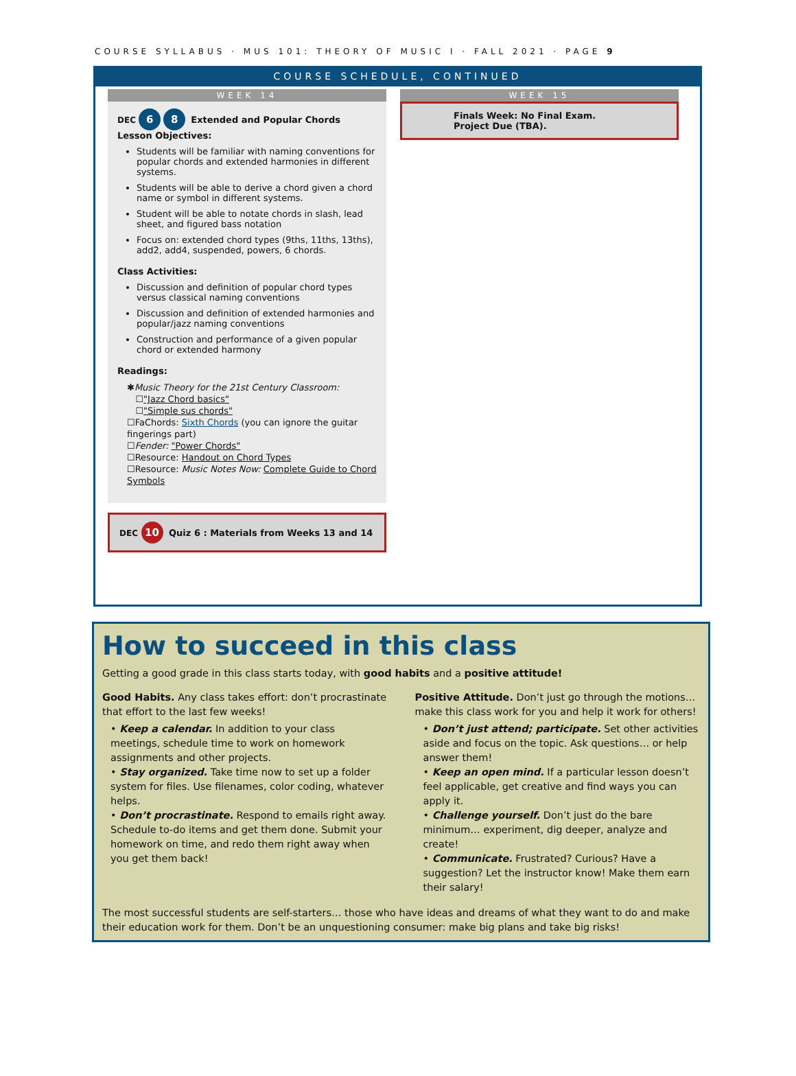COURSE SYLLABUS · MUS 101: THEORY OF MUSIC I · FALL 2021 · PAGE 9
COURSE SCHEDULE, CONTINUED
WEEK 14
DEC 6 8 Extended and Popular Chords
Lesson Objectives:
Students will be familiar with naming conventions for popular chords and extended harmonies in different systems.
Students will be able to derive a chord given a chord name or symbol in different systems.
Student will be able to notate chords in slash, lead sheet, and figured bass notation
Focus on: extended chord types (9ths, 11ths, 13ths), add2, add4, suspended, powers, 6 chords.
Class Activities:
Discussion and definition of popular chord types versus classical naming conventions
Discussion and definition of extended harmonies and popular/jazz naming conventions
Construction and performance of a given popular chord or extended harmony
Readings:
✱Music Theory for the 21st Century Classroom:
☐"Jazz Chord basics"
☐"Simple sus chords"
☐FaChords: Sixth Chords (you can ignore the guitar fingerings part)
☐Fender: "Power Chords"
☐Resource: Handout on Chord Types
☐Resource: Music Notes Now: Complete Guide to Chord Symbols
DEC 10 Quiz 6 : Materials from Weeks 13 and 14
WEEK 15
Finals Week: No Final Exam.
Project Due (TBA).
How to succeed in this class
Getting a good grade in this class starts today, with good habits and a positive attitude!
Good Habits. Any class takes effort: don’t procrastinate that effort to the last few weeks!
• Keep a calendar. In addition to your class meetings, schedule time to work on homework assignments and other projects.
• Stay organized. Take time now to set up a folder system for files. Use filenames, color coding, whatever helps.
• Don’t procrastinate. Respond to emails right away. Schedule to-do items and get them done. Submit your homework on time, and redo them right away when you get them back!
Positive Attitude. Don’t just go through the motions… make this class work for you and help it work for others!
• Don’t just attend; participate. Set other activities aside and focus on the topic. Ask questions… or help answer them!
• Keep an open mind. If a particular lesson doesn’t feel applicable, get creative and find ways you can apply it.
• Challenge yourself. Don’t just do the bare minimum… experiment, dig deeper, analyze and create!
• Communicate. Frustrated? Curious? Have a suggestion? Let the instructor know! Make them earn their salary!
The most successful students are self-starters… those who have ideas and dreams of what they want to do and make their education work for them. Don’t be an unquestioning consumer: make big plans and take big risks!